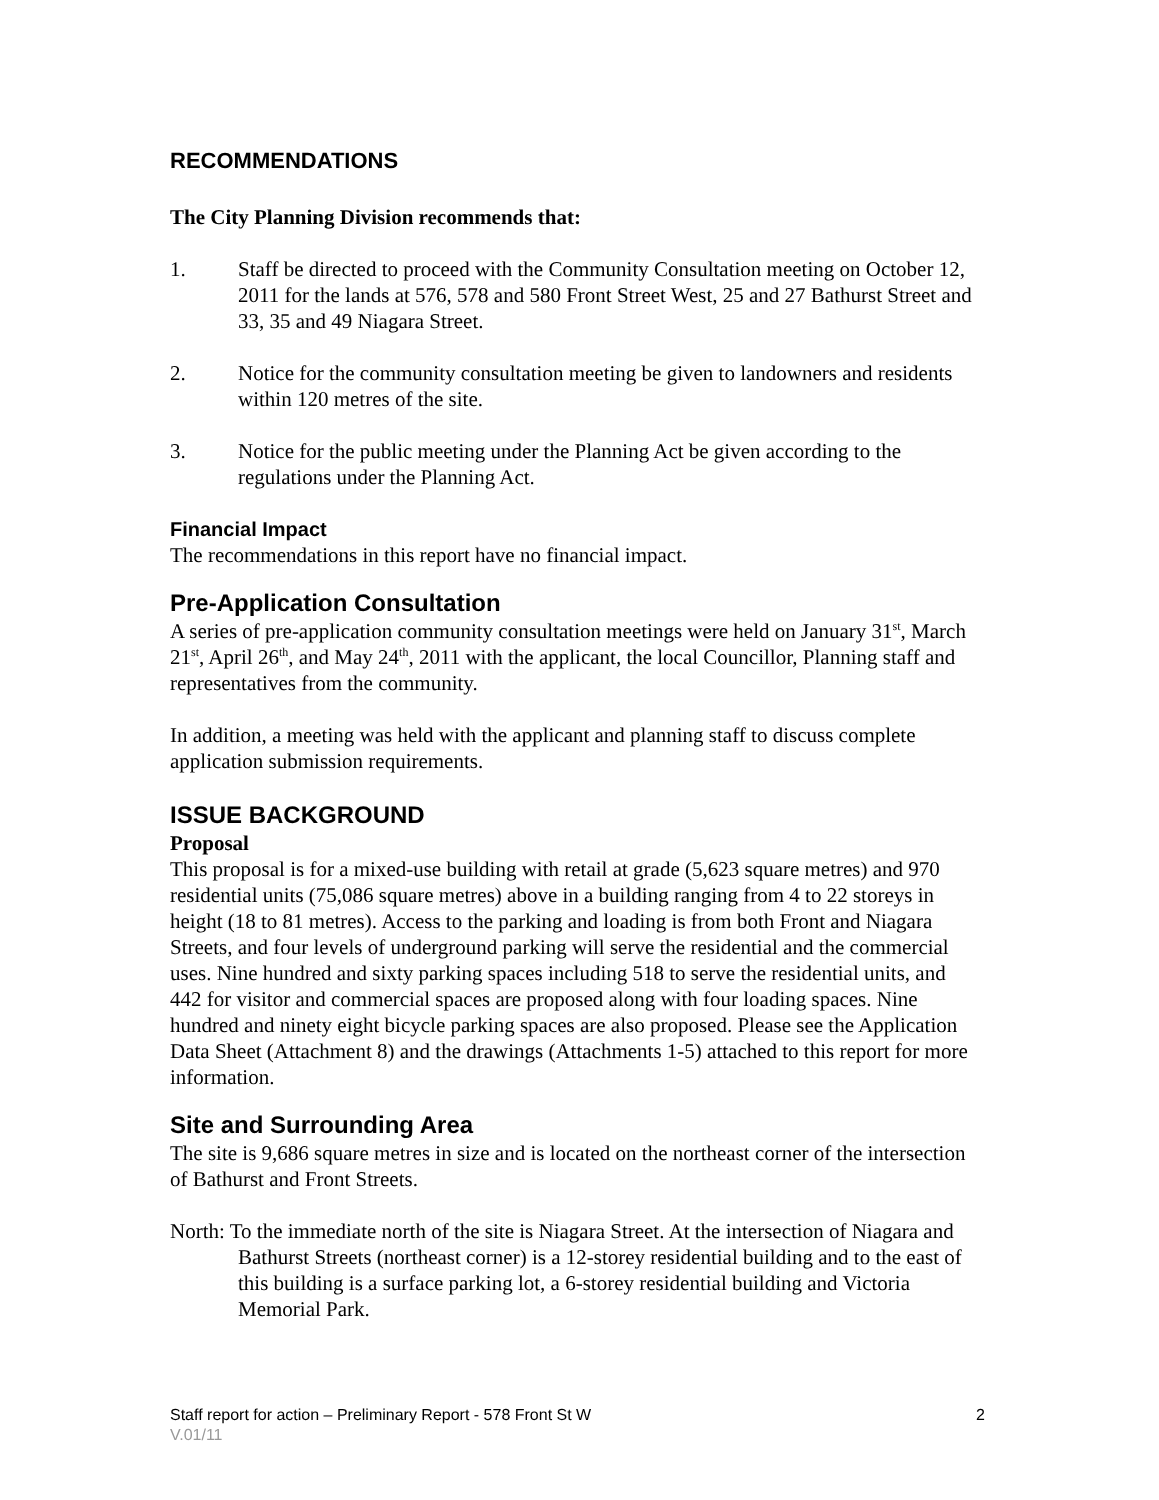RECOMMENDATIONS
The City Planning Division recommends that:
1. Staff be directed to proceed with the Community Consultation meeting on October 12, 2011 for the lands at 576, 578 and 580 Front Street West, 25 and 27 Bathurst Street and 33, 35 and 49 Niagara Street.
2. Notice for the community consultation meeting be given to landowners and residents within 120 metres of the site.
3. Notice for the public meeting under the Planning Act be given according to the regulations under the Planning Act.
Financial Impact
The recommendations in this report have no financial impact.
Pre-Application Consultation
A series of pre-application community consultation meetings were held on January 31<sup>st</sup>, March 21<sup>st</sup>, April 26<sup>th</sup>, and May 24<sup>th</sup>, 2011 with the applicant, the local Councillor, Planning staff and representatives from the community.
In addition, a meeting was held with the applicant and planning staff to discuss complete application submission requirements.
ISSUE BACKGROUND
Proposal
This proposal is for a mixed-use building with retail at grade (5,623 square metres) and 970 residential units (75,086 square metres) above in a building ranging from 4 to 22 storeys in height (18 to 81 metres). Access to the parking and loading is from both Front and Niagara Streets, and four levels of underground parking will serve the residential and the commercial uses. Nine hundred and sixty parking spaces including 518 to serve the residential units, and 442 for visitor and commercial spaces are proposed along with four loading spaces. Nine hundred and ninety eight bicycle parking spaces are also proposed. Please see the Application Data Sheet (Attachment 8) and the drawings (Attachments 1-5) attached to this report for more information.
Site and Surrounding Area
The site is 9,686 square metres in size and is located on the northeast corner of the intersection of Bathurst and Front Streets.
North: To the immediate north of the site is Niagara Street. At the intersection of Niagara and Bathurst Streets (northeast corner) is a 12-storey residential building and to the east of this building is a surface parking lot, a 6-storey residential building and Victoria Memorial Park.
Staff report for action – Preliminary Report - 578 Front St W 2
V.01/11